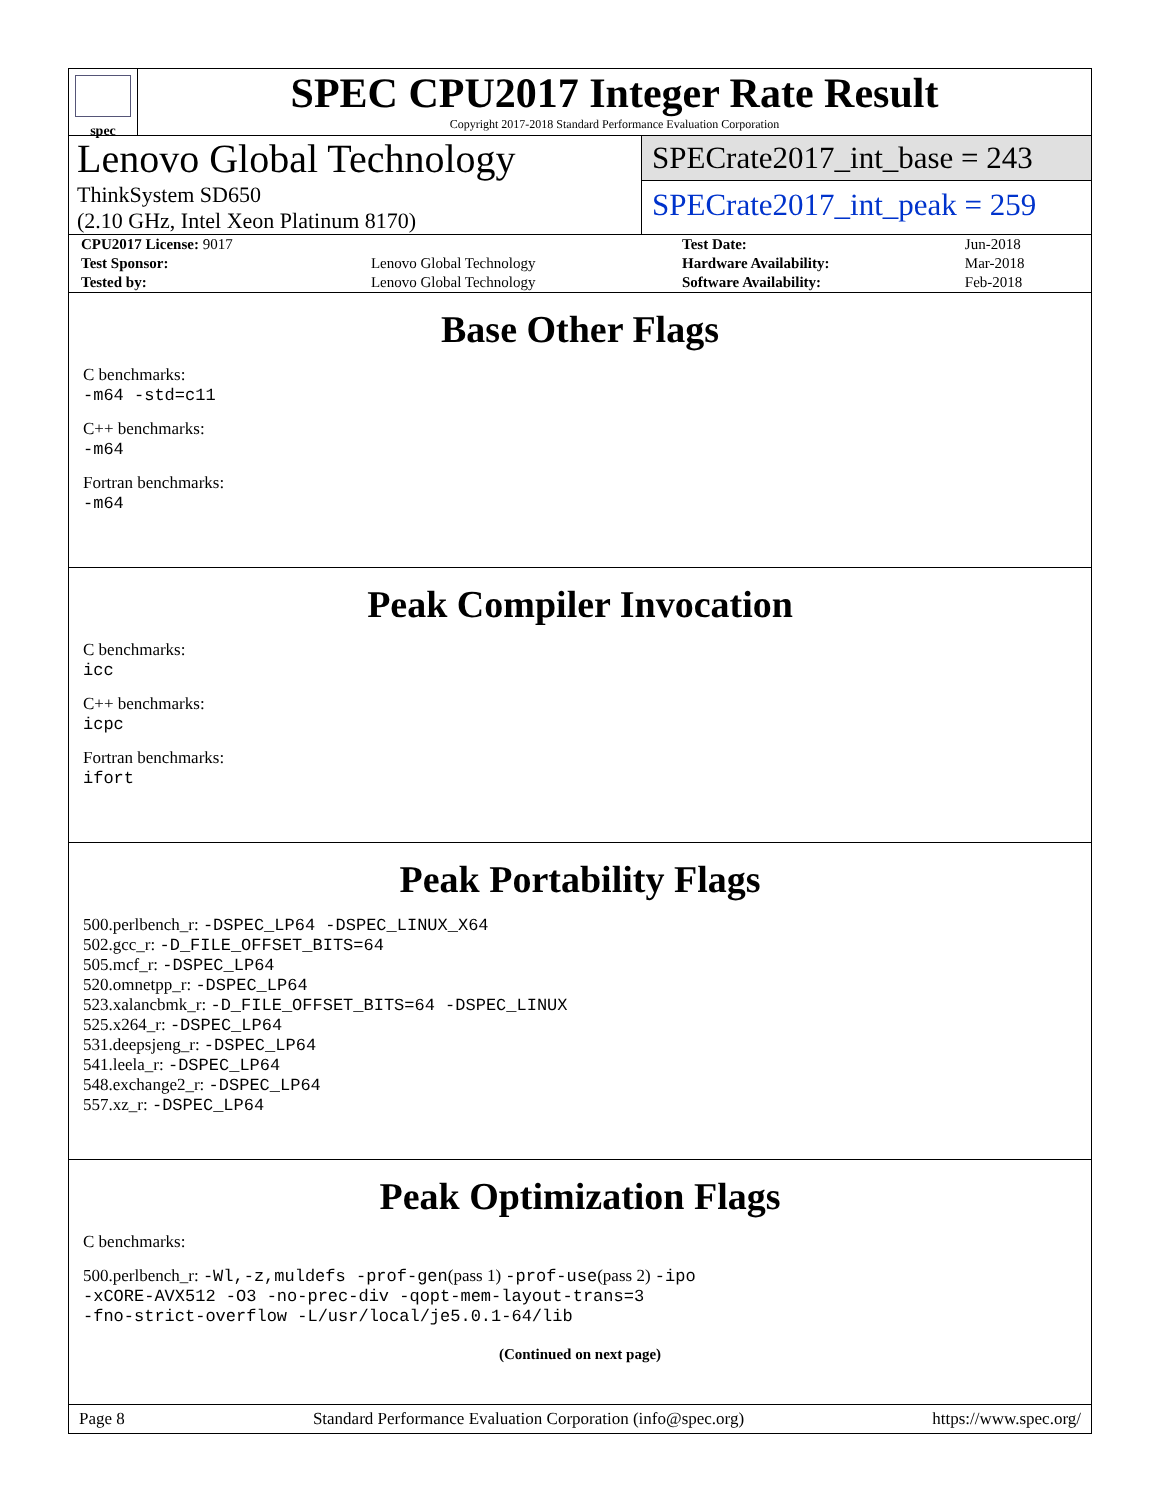spec
SPEC CPU2017 Integer Rate Result
Copyright 2017-2018 Standard Performance Evaluation Corporation
Lenovo Global Technology
ThinkSystem SD650
(2.10 GHz, Intel Xeon Platinum 8170)
SPECrate2017_int_base = 243
SPECrate2017_int_peak = 259
| CPU2017 License: 9017 | | Test Date: | Jun-2018 |
| Test Sponsor: | Lenovo Global Technology | Hardware Availability: | Mar-2018 |
| Tested by: | Lenovo Global Technology | Software Availability: | Feb-2018 |
Base Other Flags
C benchmarks:
-m64 -std=c11
C++ benchmarks:
-m64
Fortran benchmarks:
-m64
Peak Compiler Invocation
C benchmarks:
icc
C++ benchmarks:
icpc
Fortran benchmarks:
ifort
Peak Portability Flags
500.perlbench_r: -DSPEC_LP64 -DSPEC_LINUX_X64
502.gcc_r: -D_FILE_OFFSET_BITS=64
505.mcf_r: -DSPEC_LP64
520.omnetpp_r: -DSPEC_LP64
523.xalancbmk_r: -D_FILE_OFFSET_BITS=64 -DSPEC_LINUX
525.x264_r: -DSPEC_LP64
531.deepsjeng_r: -DSPEC_LP64
541.leela_r: -DSPEC_LP64
548.exchange2_r: -DSPEC_LP64
557.xz_r: -DSPEC_LP64
Peak Optimization Flags
C benchmarks:
500.perlbench_r: -Wl,-z,muldefs -prof-gen(pass 1) -prof-use(pass 2) -ipo
-xCORE-AVX512 -O3 -no-prec-div -qopt-mem-layout-trans=3
-fno-strict-overflow -L/usr/local/je5.0.1-64/lib
(Continued on next page)
Page 8 Standard Performance Evaluation Corporation (info@spec.org) https://www.spec.org/